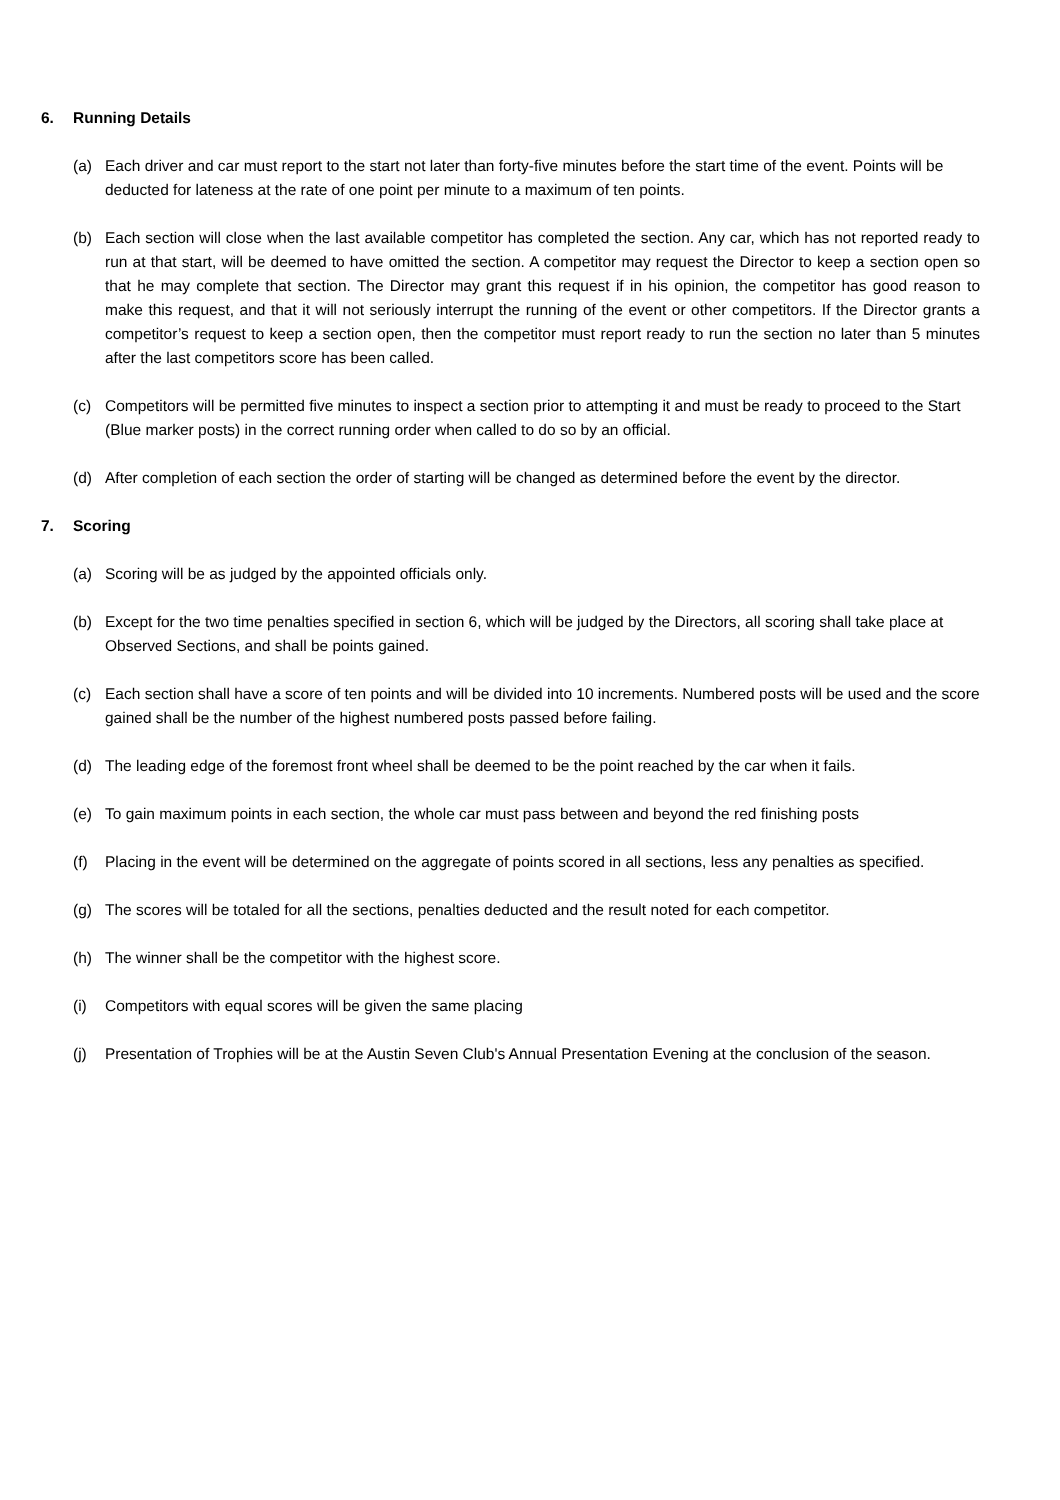6. Running Details
(a) Each driver and car must report to the start not later than forty-five minutes before the start time of the event. Points will be deducted for lateness at the rate of one point per minute to a maximum of ten points.
(b) Each section will close when the last available competitor has completed the section. Any car, which has not reported ready to run at that start, will be deemed to have omitted the section. A competitor may request the Director to keep a section open so that he may complete that section. The Director may grant this request if in his opinion, the competitor has good reason to make this request, and that it will not seriously interrupt the running of the event or other competitors. If the Director grants a competitor’s request to keep a section open, then the competitor must report ready to run the section no later than 5 minutes after the last competitors score has been called.
(c) Competitors will be permitted five minutes to inspect a section prior to attempting it and must be ready to proceed to the Start (Blue marker posts) in the correct running order when called to do so by an official.
(d) After completion of each section the order of starting will be changed as determined before the event by the director.
7. Scoring
(a) Scoring will be as judged by the appointed officials only.
(b) Except for the two time penalties specified in section 6, which will be judged by the Directors, all scoring shall take place at Observed Sections, and shall be points gained.
(c) Each section shall have a score of ten points and will be divided into 10 increments. Numbered posts will be used and the score gained shall be the number of the highest numbered posts passed before failing.
(d) The leading edge of the foremost front wheel shall be deemed to be the point reached by the car when it fails.
(e) To gain maximum points in each section, the whole car must pass between and beyond the red finishing posts
(f) Placing in the event will be determined on the aggregate of points scored in all sections, less any penalties as specified.
(g) The scores will be totaled for all the sections, penalties deducted and the result noted for each competitor.
(h) The winner shall be the competitor with the highest score.
(i) Competitors with equal scores will be given the same placing
(j) Presentation of Trophies will be at the Austin Seven Club's Annual Presentation Evening at the conclusion of the season.